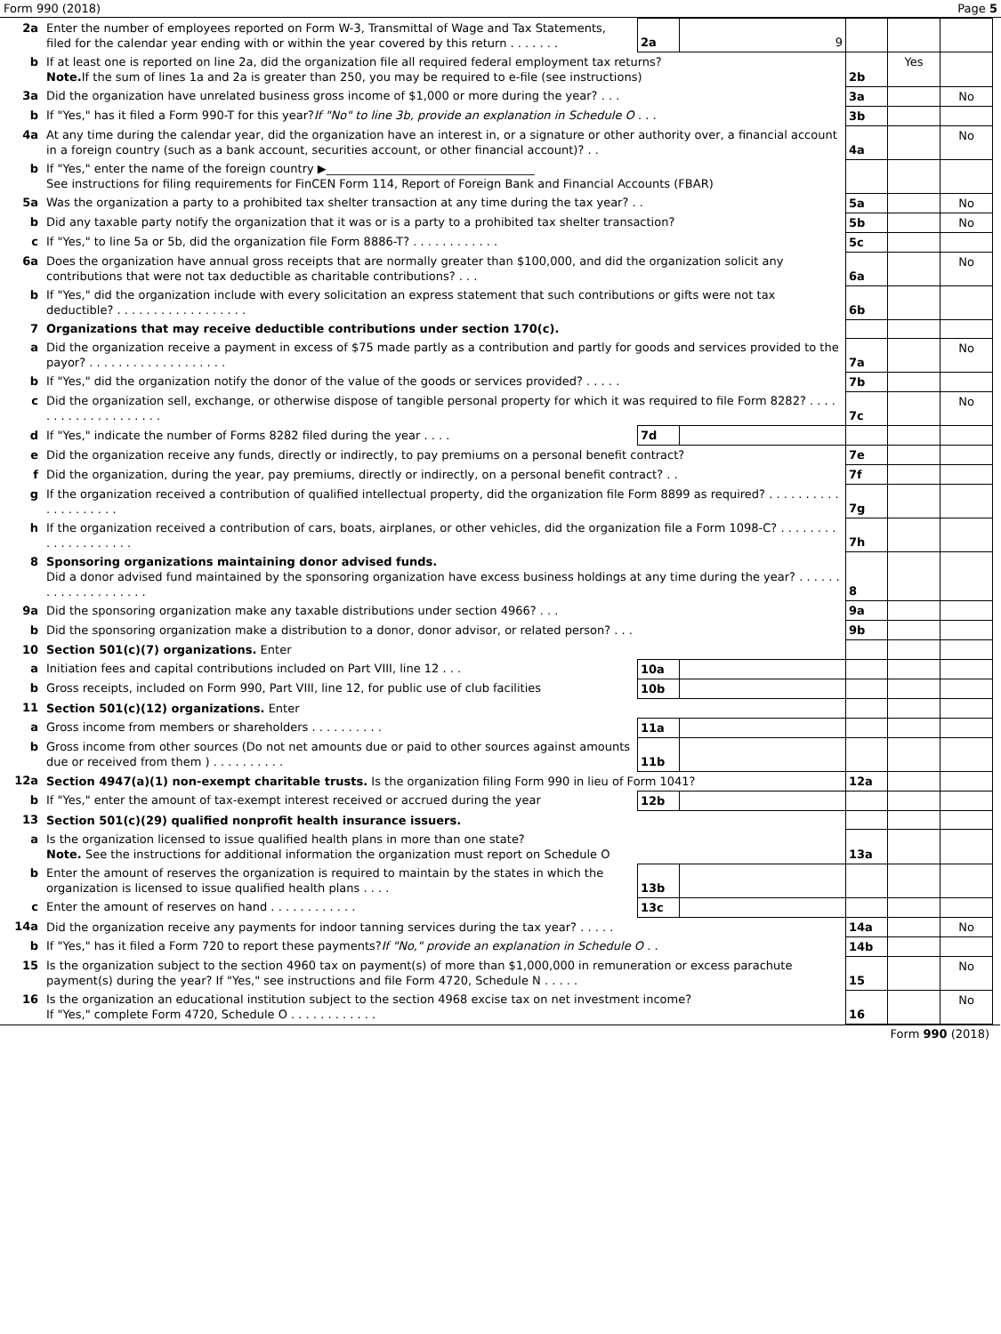Form 990 (2018) Page 5
| 2a | Enter the number of employees reported on Form W-3, Transmittal of Wage and Tax Statements, filed for the calendar year ending with or within the year covered by this return . . . . . . . | 2a | 9 | | | |
| b | If at least one is reported on line 2a, did the organization file all required federal employment tax returns? Note. If the sum of lines 1a and 2a is greater than 250, you may be required to e-file (see instructions) | | | 2b | Yes | |
| 3a | Did the organization have unrelated business gross income of $1,000 or more during the year? . . . | | | 3a | | No |
| b | If "Yes," has it filed a Form 990-T for this year? If "No" to line 3b, provide an explanation in Schedule O . . . | | | 3b | | |
| 4a | At any time during the calendar year, did the organization have an interest in, or a signature or other authority over, a financial account in a foreign country (such as a bank account, securities account, or other financial account)? . . | | | 4a | | No |
| b | If "Yes," enter the name of the foreign country ▶____________________________________ See instructions for filing requirements for FinCEN Form 114, Report of Foreign Bank and Financial Accounts (FBAR) | | | | | |
| 5a | Was the organization a party to a prohibited tax shelter transaction at any time during the tax year? . . | | | 5a | | No |
| b | Did any taxable party notify the organization that it was or is a party to a prohibited tax shelter transaction? | | | 5b | | No |
| c | If "Yes," to line 5a or 5b, did the organization file Form 8886-T? . . . . . . . . . . . . | | | 5c | | |
| 6a | Does the organization have annual gross receipts that are normally greater than $100,000, and did the organization solicit any contributions that were not tax deductible as charitable contributions? . . . | | | 6a | | No |
| b | If "Yes," did the organization include with every solicitation an express statement that such contributions or gifts were not tax deductible? . . . . . . . . . . . . . . . . . . | | | 6b | | |
| 7 | Organizations that may receive deductible contributions under section 170(c). | | | | | |
| a | Did the organization receive a payment in excess of $75 made partly as a contribution and partly for goods and services provided to the payor? . . . . . . . . . . . . . . . . . . . | | | 7a | | No |
| b | If "Yes," did the organization notify the donor of the value of the goods or services provided? . . . . . | | | 7b | | |
| c | Did the organization sell, exchange, or otherwise dispose of tangible personal property for which it was required to file Form 8282? . . . . . . . . . . . . . . . . . . . . | | | 7c | | No |
| d | If "Yes," indicate the number of Forms 8282 filed during the year . . . . | 7d | | | | |
| e | Did the organization receive any funds, directly or indirectly, to pay premiums on a personal benefit contract? | | | 7e | | |
| f | Did the organization, during the year, pay premiums, directly or indirectly, on a personal benefit contract? . . | | | 7f | | |
| g | If the organization received a contribution of qualified intellectual property, did the organization file Form 8899 as required? . . . . . . . . . . . . . . . . . . . . | | | 7g | | |
| h | If the organization received a contribution of cars, boats, airplanes, or other vehicles, did the organization file a Form 1098-C? . . . . . . . . . . . . . . . . . . . . | | | 7h | | |
| 8 | Sponsoring organizations maintaining donor advised funds. Did a donor advised fund maintained by the sponsoring organization have excess business holdings at any time during the year? . . . . . . . . . . . . . . . . . . . . | | | 8 | | |
| 9a | Did the sponsoring organization make any taxable distributions under section 4966? . . . | | | 9a | | |
| b | Did the sponsoring organization make a distribution to a donor, donor advisor, or related person? . . . | | | 9b | | |
| 10 | Section 501(c)(7) organizations. Enter | | | | | |
| a | Initiation fees and capital contributions included on Part VIII, line 12 . . . | 10a | | | | |
| b | Gross receipts, included on Form 990, Part VIII, line 12, for public use of club facilities | 10b | | | | |
| 11 | Section 501(c)(12) organizations. Enter | | | | | |
| a | Gross income from members or shareholders . . . . . . . . . . | 11a | | | | |
| b | Gross income from other sources (Do not net amounts due or paid to other sources against amounts due or received from them ) . . . . . . . . . . | 11b | | | | |
| 12a | Section 4947(a)(1) non-exempt charitable trusts. Is the organization filing Form 990 in lieu of Form 1041? | | | 12a | | |
| b | If "Yes," enter the amount of tax-exempt interest received or accrued during the year | 12b | | | | |
| 13 | Section 501(c)(29) qualified nonprofit health insurance issuers. | | | | | |
| a | Is the organization licensed to issue qualified health plans in more than one state? Note. See the instructions for additional information the organization must report on Schedule O | | | 13a | | |
| b | Enter the amount of reserves the organization is required to maintain by the states in which the organization is licensed to issue qualified health plans . . . . | 13b | | | | |
| c | Enter the amount of reserves on hand . . . . . . . . . . . . | 13c | | | | |
| 14a | Did the organization receive any payments for indoor tanning services during the tax year? . . . . . | | | 14a | | No |
| b | If "Yes," has it filed a Form 720 to report these payments? If "No," provide an explanation in Schedule O . . | | | 14b | | |
| 15 | Is the organization subject to the section 4960 tax on payment(s) of more than $1,000,000 in remuneration or excess parachute payment(s) during the year? If "Yes," see instructions and file Form 4720, Schedule N . . . . . | | | 15 | | No |
| 16 | Is the organization an educational institution subject to the section 4968 excise tax on net investment income? If "Yes," complete Form 4720, Schedule O . . . . . . . . . . . . | | | 16 | | No |
Form 990 (2018)